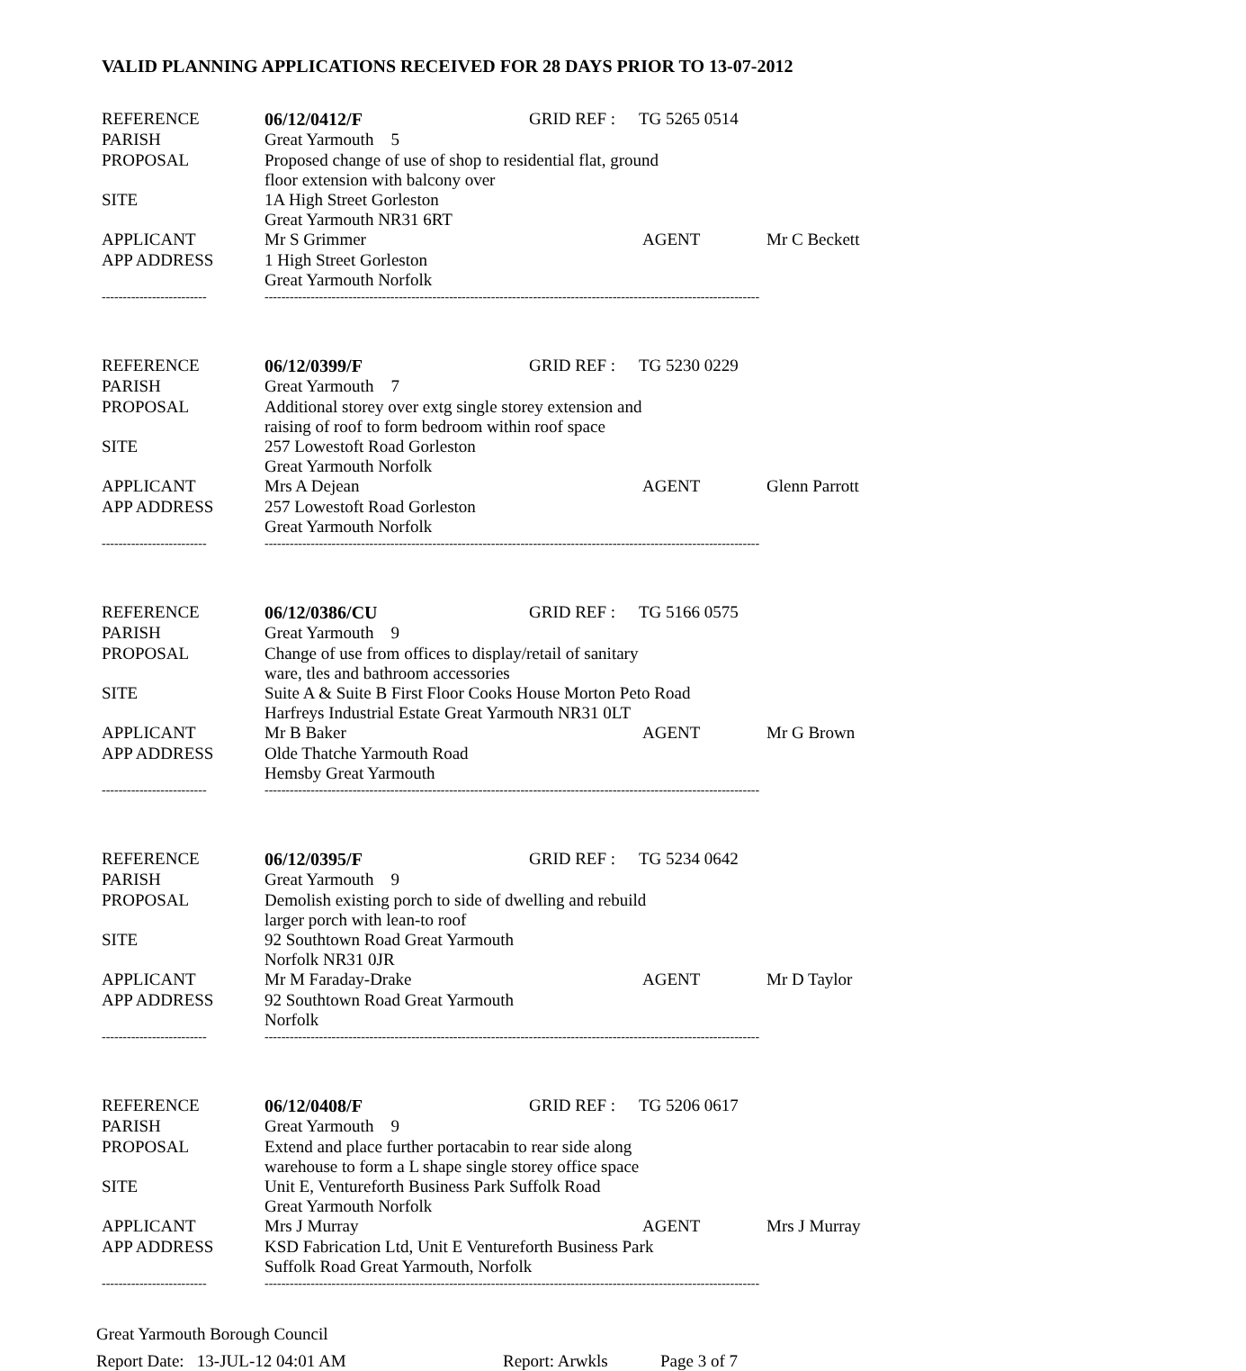VALID PLANNING APPLICATIONS RECEIVED FOR 28 DAYS PRIOR TO 13-07-2012
| REFERENCE | 06/12/0412/F | GRID REF : | TG 5265 0514 | | |
| PARISH | Great Yarmouth 5 | | | | |
| PROPOSAL | Proposed change of use of shop to residential flat, ground floor extension with balcony over | | | | |
| SITE | 1A High Street Gorleston Great Yarmouth NR31 6RT | | | | |
| APPLICANT | Mr S Grimmer | | | AGENT | Mr C Beckett |
| APP ADDRESS | 1 High Street Gorleston Great Yarmouth Norfolk | | | | |
| ------------------------- | ---------------------------------------------------------------------------------------------------------------------- | | | | |
| REFERENCE | 06/12/0399/F | GRID REF : | TG 5230 0229 | | |
| PARISH | Great Yarmouth 7 | | | | |
| PROPOSAL | Additional storey over extg single storey extension and raising of roof to form bedroom within roof space | | | | |
| SITE | 257 Lowestoft Road Gorleston Great Yarmouth Norfolk | | | | |
| APPLICANT | Mrs A Dejean | | | AGENT | Glenn Parrott |
| APP ADDRESS | 257 Lowestoft Road Gorleston Great Yarmouth Norfolk | | | | |
| ------------------------- | ---------------------------------------------------------------------------------------------------------------------- | | | | |
| REFERENCE | 06/12/0386/CU | GRID REF : | TG 5166 0575 | | |
| PARISH | Great Yarmouth 9 | | | | |
| PROPOSAL | Change of use from offices to display/retail of sanitary ware, tles and bathroom accessories | | | | |
| SITE | Suite A & Suite B First Floor Cooks House Morton Peto Road Harfreys Industrial Estate Great Yarmouth NR31 0LT | | | | |
| APPLICANT | Mr B Baker | | | AGENT | Mr G Brown |
| APP ADDRESS | Olde Thatche Yarmouth Road Hemsby Great Yarmouth | | | | |
| ------------------------- | ---------------------------------------------------------------------------------------------------------------------- | | | | |
| REFERENCE | 06/12/0395/F | GRID REF : | TG 5234 0642 | | |
| PARISH | Great Yarmouth 9 | | | | |
| PROPOSAL | Demolish existing porch to side of dwelling and rebuild larger porch with lean-to roof | | | | |
| SITE | 92 Southtown Road Great Yarmouth Norfolk NR31 0JR | | | | |
| APPLICANT | Mr M Faraday-Drake | | | AGENT | Mr D Taylor |
| APP ADDRESS | 92 Southtown Road Great Yarmouth Norfolk | | | | |
| ------------------------- | ---------------------------------------------------------------------------------------------------------------------- | | | | |
| REFERENCE | 06/12/0408/F | GRID REF : | TG 5206 0617 | | |
| PARISH | Great Yarmouth 9 | | | | |
| PROPOSAL | Extend and place further portacabin to rear side along warehouse to form a L shape single storey office space | | | | |
| SITE | Unit E, Ventureforth Business Park Suffolk Road Great Yarmouth Norfolk | | | | |
| APPLICANT | Mrs J Murray | | | AGENT | Mrs J Murray |
| APP ADDRESS | KSD Fabrication Ltd, Unit E Ventureforth Business Park Suffolk Road Great Yarmouth, Norfolk | | | | |
| ------------------------- | ---------------------------------------------------------------------------------------------------------------------- | | | | |
Great Yarmouth Borough Council
Report Date: 13-JUL-12 04:01 AM Report: Arwkls Page 3 of 7